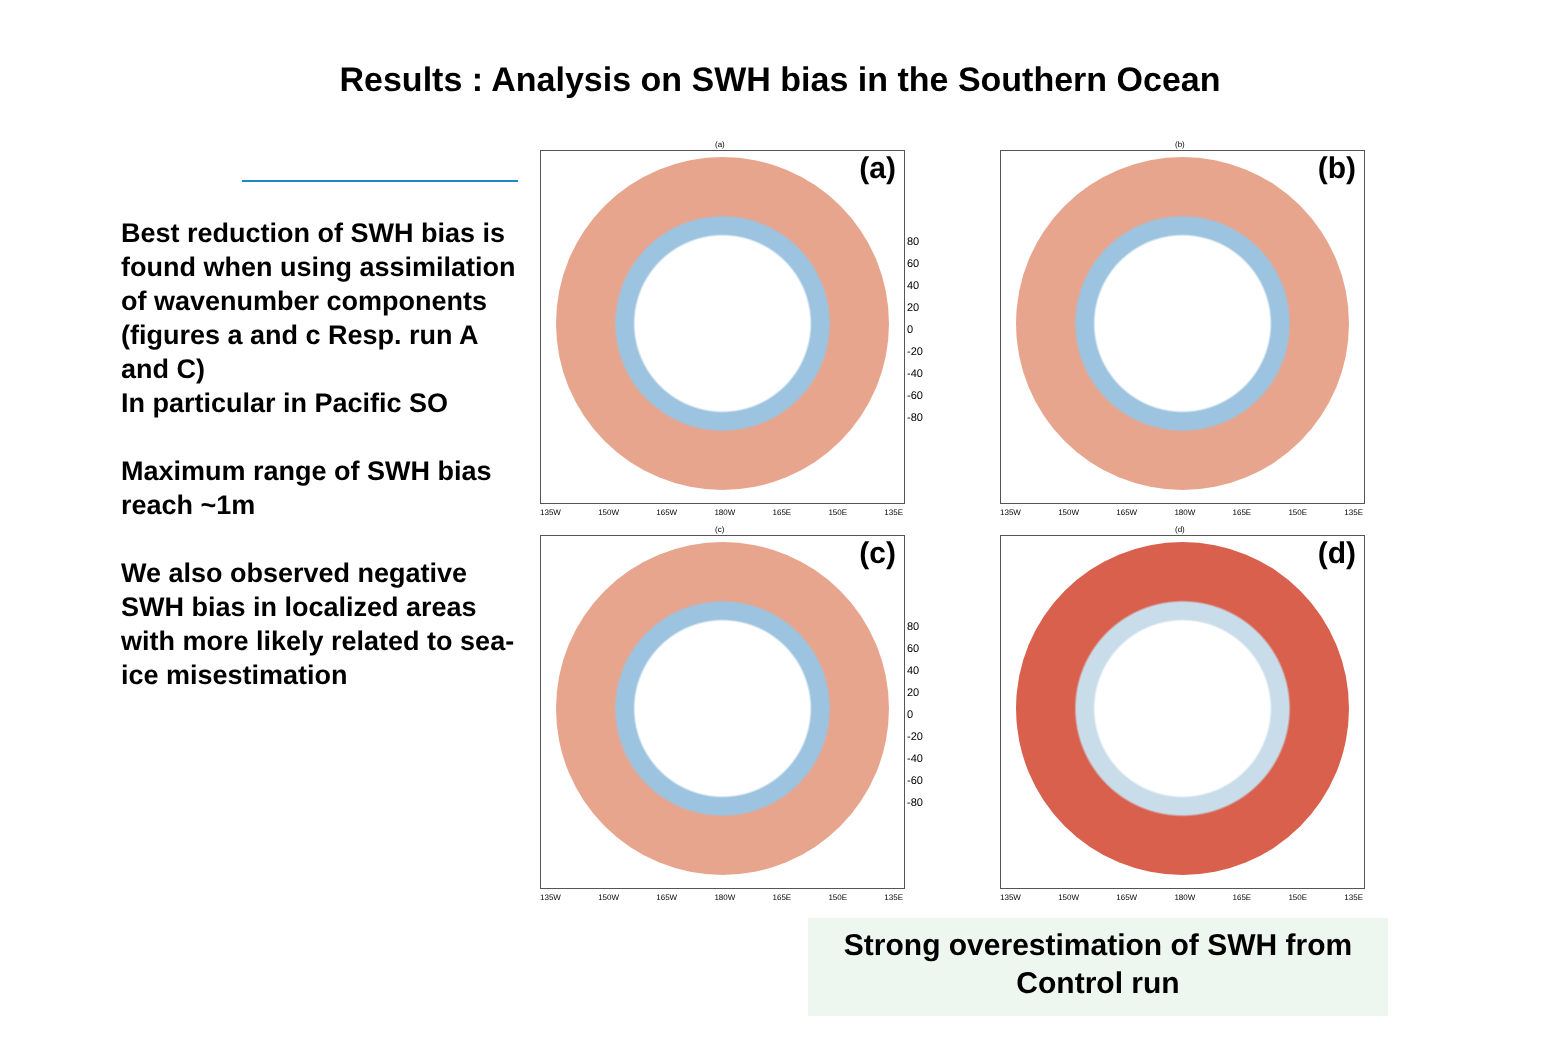Results : Analysis on SWH bias in the Southern Ocean
Best reduction of SWH bias is found when using assimilation of wavenumber components (figures a and c Resp. run A and C)
In particular in Pacific SO
Maximum range of SWH bias reach ~1m
We also observed negative SWH bias in localized areas with more likely related to sea-ice misestimation
(a)
(a)
135W 150W 165W 180W 165E 150E 135E
80
60
40
20
0
-20
-40
-60
-80
(b)
(b)
135W 150W 165W 180W 165E 150E 135E
(c)
(c)
135W 150W 165W 180W 165E 150E 135E
80
60
40
20
0
-20
-40
-60
-80
(d)
(d)
135W 150W 165W 180W 165E 150E 135E
Strong overestimation of SWH from Control run